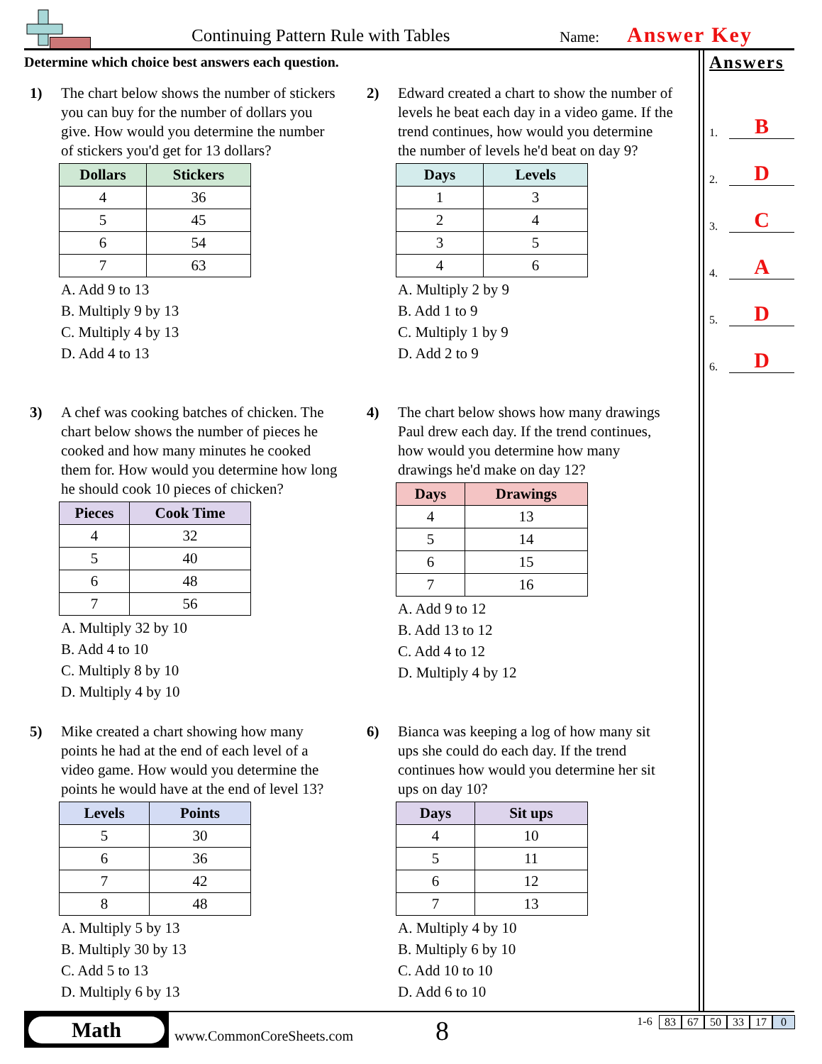Continuing Pattern Rule with Tables Name: Answer Key
Determine which choice best answers each question.
1) The chart below shows the number of stickers you can buy for the number of dollars you give. How would you determine the number of stickers you'd get for 13 dollars?
| Dollars | Stickers |
| --- | --- |
| 4 | 36 |
| 5 | 45 |
| 6 | 54 |
| 7 | 63 |
A. Add 9 to 13
B. Multiply 9 by 13
C. Multiply 4 by 13
D. Add 4 to 13
2) Edward created a chart to show the number of levels he beat each day in a video game. If the trend continues, how would you determine the number of levels he'd beat on day 9?
| Days | Levels |
| --- | --- |
| 1 | 3 |
| 2 | 4 |
| 3 | 5 |
| 4 | 6 |
A. Multiply 2 by 9
B. Add 1 to 9
C. Multiply 1 by 9
D. Add 2 to 9
3) A chef was cooking batches of chicken. The chart below shows the number of pieces he cooked and how many minutes he cooked them for. How would you determine how long he should cook 10 pieces of chicken?
| Pieces | Cook Time |
| --- | --- |
| 4 | 32 |
| 5 | 40 |
| 6 | 48 |
| 7 | 56 |
A. Multiply 32 by 10
B. Add 4 to 10
C. Multiply 8 by 10
D. Multiply 4 by 10
4) The chart below shows how many drawings Paul drew each day. If the trend continues, how would you determine how many drawings he'd make on day 12?
| Days | Drawings |
| --- | --- |
| 4 | 13 |
| 5 | 14 |
| 6 | 15 |
| 7 | 16 |
A. Add 9 to 12
B. Add 13 to 12
C. Add 4 to 12
D. Multiply 4 by 12
5) Mike created a chart showing how many points he had at the end of each level of a video game. How would you determine the points he would have at the end of level 13?
| Levels | Points |
| --- | --- |
| 5 | 30 |
| 6 | 36 |
| 7 | 42 |
| 8 | 48 |
A. Multiply 5 by 13
B. Multiply 30 by 13
C. Add 5 to 13
D. Multiply 6 by 13
6) Bianca was keeping a log of how many sit ups she could do each day. If the trend continues how would you determine her sit ups on day 10?
| Days | Sit ups |
| --- | --- |
| 4 | 10 |
| 5 | 11 |
| 6 | 12 |
| 7 | 13 |
A. Multiply 4 by 10
B. Multiply 6 by 10
C. Add 10 to 10
D. Add 6 to 10
Answers
1. B
2. D
3. C
4. A
5. D
6. D
Math
www.CommonCoreSheets.com 8 1-6 83 67 50 33 17 0